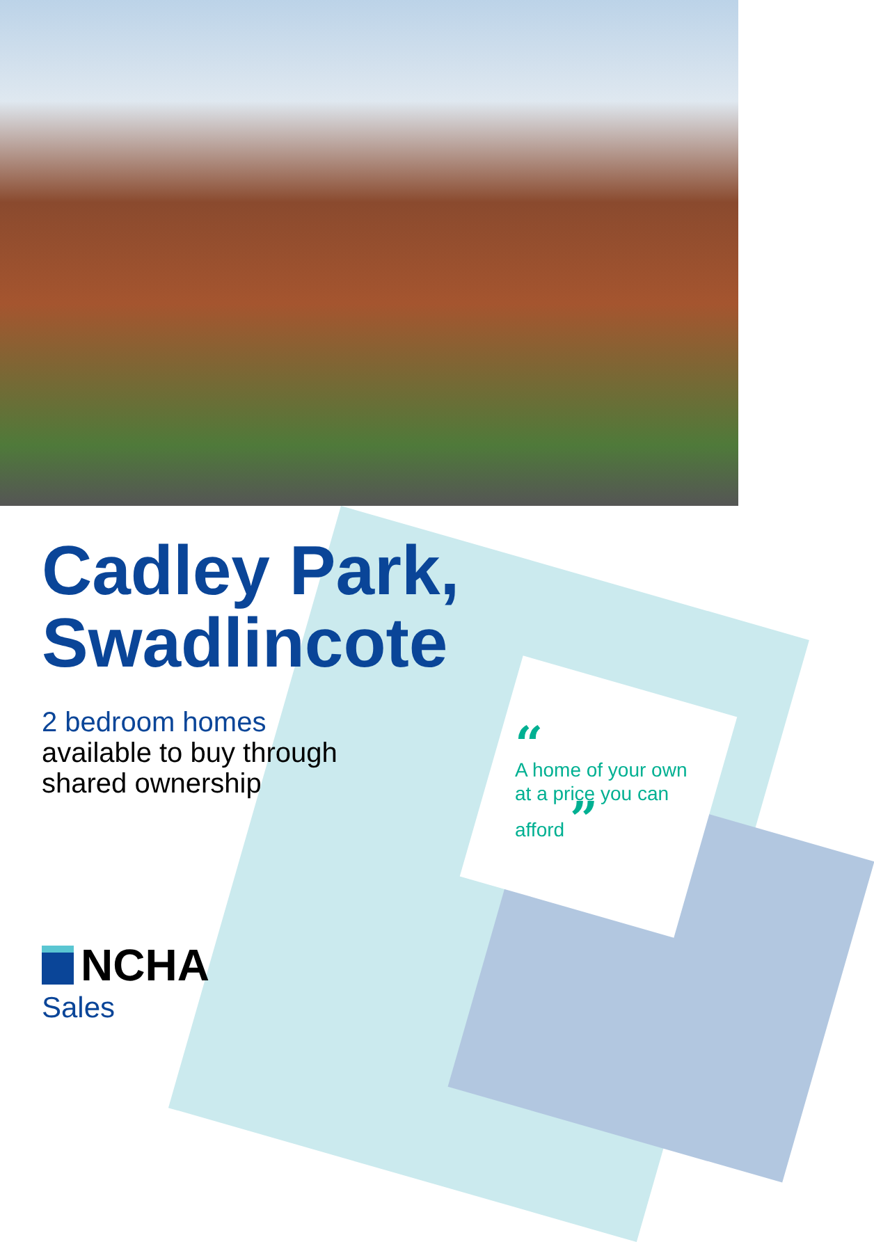Cadley Park,
Swadlincote
2 bedroom homes
available to buy through
shared ownership
“
A home of your own at a price you can afford ”
NCHA
Sales